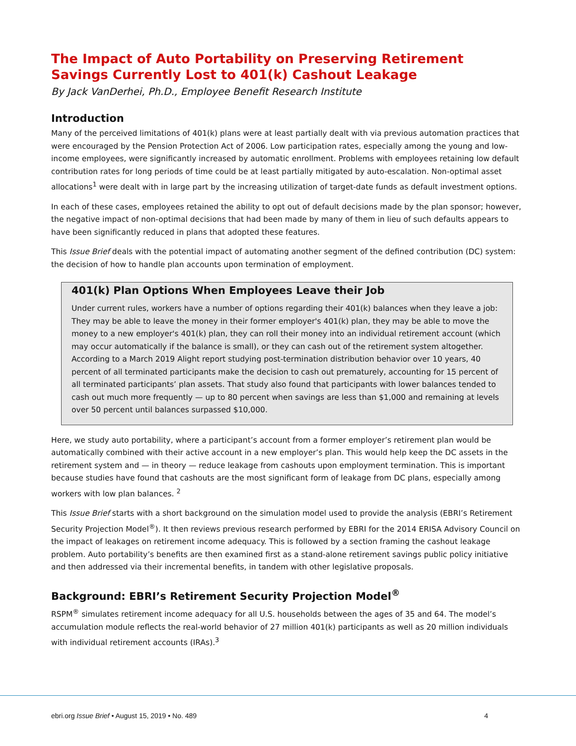The Impact of Auto Portability on Preserving Retirement Savings Currently Lost to 401(k) Cashout Leakage
By Jack VanDerhei, Ph.D., Employee Benefit Research Institute
Introduction
Many of the perceived limitations of 401(k) plans were at least partially dealt with via previous automation practices that were encouraged by the Pension Protection Act of 2006. Low participation rates, especially among the young and low-income employees, were significantly increased by automatic enrollment. Problems with employees retaining low default contribution rates for long periods of time could be at least partially mitigated by auto-escalation. Non-optimal asset allocations<sup>1</sup> were dealt with in large part by the increasing utilization of target-date funds as default investment options.
In each of these cases, employees retained the ability to opt out of default decisions made by the plan sponsor; however, the negative impact of non-optimal decisions that had been made by many of them in lieu of such defaults appears to have been significantly reduced in plans that adopted these features.
This Issue Brief deals with the potential impact of automating another segment of the defined contribution (DC) system: the decision of how to handle plan accounts upon termination of employment.
401(k) Plan Options When Employees Leave their Job
Under current rules, workers have a number of options regarding their 401(k) balances when they leave a job: They may be able to leave the money in their former employer's 401(k) plan, they may be able to move the money to a new employer's 401(k) plan, they can roll their money into an individual retirement account (which may occur automatically if the balance is small), or they can cash out of the retirement system altogether. According to a March 2019 Alight report studying post-termination distribution behavior over 10 years, 40 percent of all terminated participants make the decision to cash out prematurely, accounting for 15 percent of all terminated participants’ plan assets. That study also found that participants with lower balances tended to cash out much more frequently — up to 80 percent when savings are less than $1,000 and remaining at levels over 50 percent until balances surpassed $10,000.
Here, we study auto portability, where a participant’s account from a former employer’s retirement plan would be automatically combined with their active account in a new employer’s plan. This would help keep the DC assets in the retirement system and — in theory — reduce leakage from cashouts upon employment termination. This is important because studies have found that cashouts are the most significant form of leakage from DC plans, especially among workers with low plan balances. <sup>2</sup>
This Issue Brief starts with a short background on the simulation model used to provide the analysis (EBRI’s Retirement Security Projection Model<sup>®</sup>). It then reviews previous research performed by EBRI for the 2014 ERISA Advisory Council on the impact of leakages on retirement income adequacy. This is followed by a section framing the cashout leakage problem. Auto portability’s benefits are then examined first as a stand-alone retirement savings public policy initiative and then addressed via their incremental benefits, in tandem with other legislative proposals.
Background: EBRI’s Retirement Security Projection Model<sup>®</sup>
RSPM<sup>®</sup> simulates retirement income adequacy for all U.S. households between the ages of 35 and 64. The model’s accumulation module reflects the real-world behavior of 27 million 401(k) participants as well as 20 million individuals with individual retirement accounts (IRAs).<sup>3</sup>
ebri.org Issue Brief • August 15, 2019 • No. 489 4